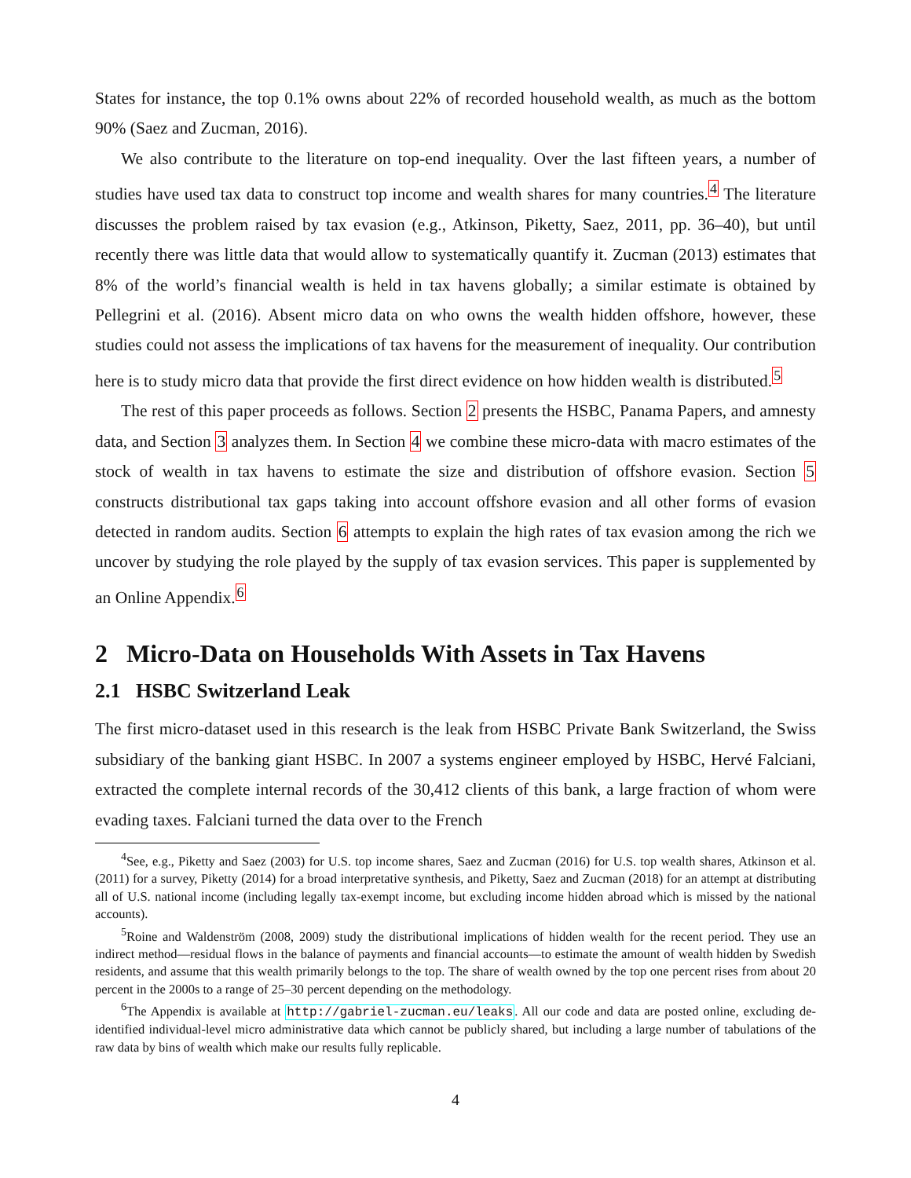States for instance, the top 0.1% owns about 22% of recorded household wealth, as much as the bottom 90% (Saez and Zucman, 2016).
We also contribute to the literature on top-end inequality. Over the last fifteen years, a number of studies have used tax data to construct top income and wealth shares for many countries.<sup>4</sup> The literature discusses the problem raised by tax evasion (e.g., Atkinson, Piketty, Saez, 2011, pp. 36–40), but until recently there was little data that would allow to systematically quantify it. Zucman (2013) estimates that 8% of the world’s financial wealth is held in tax havens globally; a similar estimate is obtained by Pellegrini et al. (2016). Absent micro data on who owns the wealth hidden offshore, however, these studies could not assess the implications of tax havens for the measurement of inequality. Our contribution here is to study micro data that provide the first direct evidence on how hidden wealth is distributed.<sup>5</sup>
The rest of this paper proceeds as follows. Section 2 presents the HSBC, Panama Papers, and amnesty data, and Section 3 analyzes them. In Section 4 we combine these micro-data with macro estimates of the stock of wealth in tax havens to estimate the size and distribution of offshore evasion. Section 5 constructs distributional tax gaps taking into account offshore evasion and all other forms of evasion detected in random audits. Section 6 attempts to explain the high rates of tax evasion among the rich we uncover by studying the role played by the supply of tax evasion services. This paper is supplemented by an Online Appendix.<sup>6</sup>
2 Micro-Data on Households With Assets in Tax Havens
2.1 HSBC Switzerland Leak
The first micro-dataset used in this research is the leak from HSBC Private Bank Switzerland, the Swiss subsidiary of the banking giant HSBC. In 2007 a systems engineer employed by HSBC, Hervé Falciani, extracted the complete internal records of the 30,412 clients of this bank, a large fraction of whom were evading taxes. Falciani turned the data over to the French
<sup>4</sup> See, e.g., Piketty and Saez (2003) for U.S. top income shares, Saez and Zucman (2016) for U.S. top wealth shares, Atkinson et al. (2011) for a survey, Piketty (2014) for a broad interpretative synthesis, and Piketty, Saez and Zucman (2018) for an attempt at distributing all of U.S. national income (including legally tax-exempt income, but excluding income hidden abroad which is missed by the national accounts).
<sup>5</sup> Roine and Waldenström (2008, 2009) study the distributional implications of hidden wealth for the recent period. They use an indirect method—residual flows in the balance of payments and financial accounts—to estimate the amount of wealth hidden by Swedish residents, and assume that this wealth primarily belongs to the top. The share of wealth owned by the top one percent rises from about 20 percent in the 2000s to a range of 25–30 percent depending on the methodology.
<sup>6</sup> The Appendix is available at http://gabriel-zucman.eu/leaks. All our code and data are posted online, excluding de-identified individual-level micro administrative data which cannot be publicly shared, but including a large number of tabulations of the raw data by bins of wealth which make our results fully replicable.
4